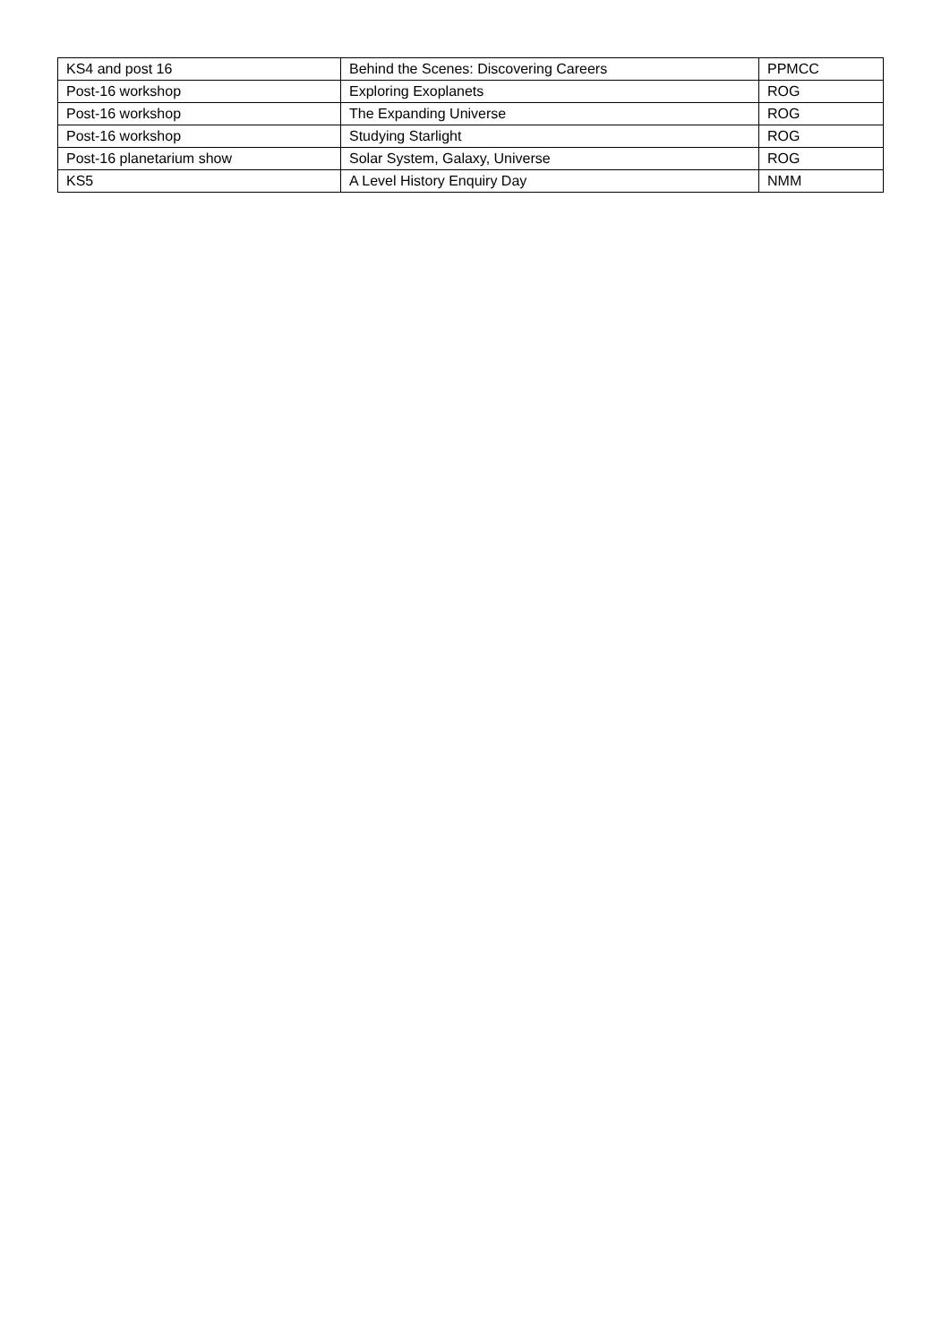| KS4 and post 16 | Behind the Scenes: Discovering Careers | PPMCC |
| Post-16 workshop | Exploring Exoplanets | ROG |
| Post-16 workshop | The Expanding Universe | ROG |
| Post-16 workshop | Studying Starlight | ROG |
| Post-16 planetarium show | Solar System, Galaxy, Universe | ROG |
| KS5 | A Level History Enquiry Day | NMM |